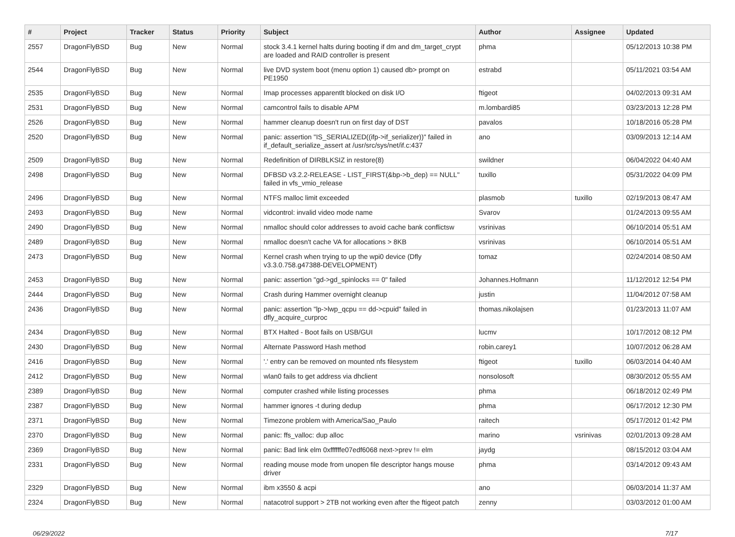| # | Project | Tracker | Status | Priority | Subject | Author | Assignee | Updated |
| --- | --- | --- | --- | --- | --- | --- | --- | --- |
| 2557 | DragonFlyBSD | Bug | New | Normal | stock 3.4.1 kernel halts during booting if dm and dm_target_crypt are loaded and RAID controller is present | phma | | 05/12/2013 10:38 PM |
| 2544 | DragonFlyBSD | Bug | New | Normal | live DVD system boot (menu option 1) caused db> prompt on PE1950 | estrabd | | 05/11/2021 03:54 AM |
| 2535 | DragonFlyBSD | Bug | New | Normal | Imap processes apparentlt blocked on disk I/O | ftigeot | | 04/02/2013 09:31 AM |
| 2531 | DragonFlyBSD | Bug | New | Normal | camcontrol fails to disable APM | m.lombardi85 | | 03/23/2013 12:28 PM |
| 2526 | DragonFlyBSD | Bug | New | Normal | hammer cleanup doesn't run on first day of DST | pavalos | | 10/18/2016 05:28 PM |
| 2520 | DragonFlyBSD | Bug | New | Normal | panic: assertion "IS_SERIALIZED((ifp->if_serializer))" failed in if_default_serialize_assert at /usr/src/sys/net/if.c:437 | ano | | 03/09/2013 12:14 AM |
| 2509 | DragonFlyBSD | Bug | New | Normal | Redefinition of DIRBLKSIZ in restore(8) | swildner | | 06/04/2022 04:40 AM |
| 2498 | DragonFlyBSD | Bug | New | Normal | DFBSD v3.2.2-RELEASE - LIST_FIRST(&bp->b_dep) == NULL" failed in vfs_vmio_release | tuxillo | | 05/31/2022 04:09 PM |
| 2496 | DragonFlyBSD | Bug | New | Normal | NTFS malloc limit exceeded | plasmob | tuxillo | 02/19/2013 08:47 AM |
| 2493 | DragonFlyBSD | Bug | New | Normal | vidcontrol: invalid video mode name | Svarov | | 01/24/2013 09:55 AM |
| 2490 | DragonFlyBSD | Bug | New | Normal | nmalloc should color addresses to avoid cache bank conflictsw | vsrinivas | | 06/10/2014 05:51 AM |
| 2489 | DragonFlyBSD | Bug | New | Normal | nmalloc doesn't cache VA for allocations > 8KB | vsrinivas | | 06/10/2014 05:51 AM |
| 2473 | DragonFlyBSD | Bug | New | Normal | Kernel crash when trying to up the wpi0 device (Dfly v3.3.0.758.g47388-DEVELOPMENT) | tomaz | | 02/24/2014 08:50 AM |
| 2453 | DragonFlyBSD | Bug | New | Normal | panic: assertion "gd->gd_spinlocks == 0" failed | Johannes.Hofmann | | 11/12/2012 12:54 PM |
| 2444 | DragonFlyBSD | Bug | New | Normal | Crash during Hammer overnight cleanup | justin | | 11/04/2012 07:58 AM |
| 2436 | DragonFlyBSD | Bug | New | Normal | panic: assertion "lp->lwp_qcpu == dd->cpuid" failed in dfly_acquire_curproc | thomas.nikolajsen | | 01/23/2013 11:07 AM |
| 2434 | DragonFlyBSD | Bug | New | Normal | BTX Halted - Boot fails on USB/GUI | lucmv | | 10/17/2012 08:12 PM |
| 2430 | DragonFlyBSD | Bug | New | Normal | Alternate Password Hash method | robin.carey1 | | 10/07/2012 06:28 AM |
| 2416 | DragonFlyBSD | Bug | New | Normal | '.' entry can be removed on mounted nfs filesystem | ftigeot | tuxillo | 06/03/2014 04:40 AM |
| 2412 | DragonFlyBSD | Bug | New | Normal | wlan0 fails to get address via dhclient | nonsolosoft | | 08/30/2012 05:55 AM |
| 2389 | DragonFlyBSD | Bug | New | Normal | computer crashed while listing processes | phma | | 06/18/2012 02:49 PM |
| 2387 | DragonFlyBSD | Bug | New | Normal | hammer ignores -t during dedup | phma | | 06/17/2012 12:30 PM |
| 2371 | DragonFlyBSD | Bug | New | Normal | Timezone problem with America/Sao_Paulo | raitech | | 05/17/2012 01:42 PM |
| 2370 | DragonFlyBSD | Bug | New | Normal | panic: ffs_valloc: dup alloc | marino | vsrinivas | 02/01/2013 09:28 AM |
| 2369 | DragonFlyBSD | Bug | New | Normal | panic: Bad link elm 0xffffffe07edf6068 next->prev != elm | jaydg | | 08/15/2012 03:04 AM |
| 2331 | DragonFlyBSD | Bug | New | Normal | reading mouse mode from unopen file descriptor hangs mouse driver | phma | | 03/14/2012 09:43 AM |
| 2329 | DragonFlyBSD | Bug | New | Normal | ibm x3550 & acpi | ano | | 06/03/2014 11:37 AM |
| 2324 | DragonFlyBSD | Bug | New | Normal | natacotrol support > 2TB not working even after the ftigeot patch | zenny | | 03/03/2012 01:00 AM |
06/29/2022 7/17